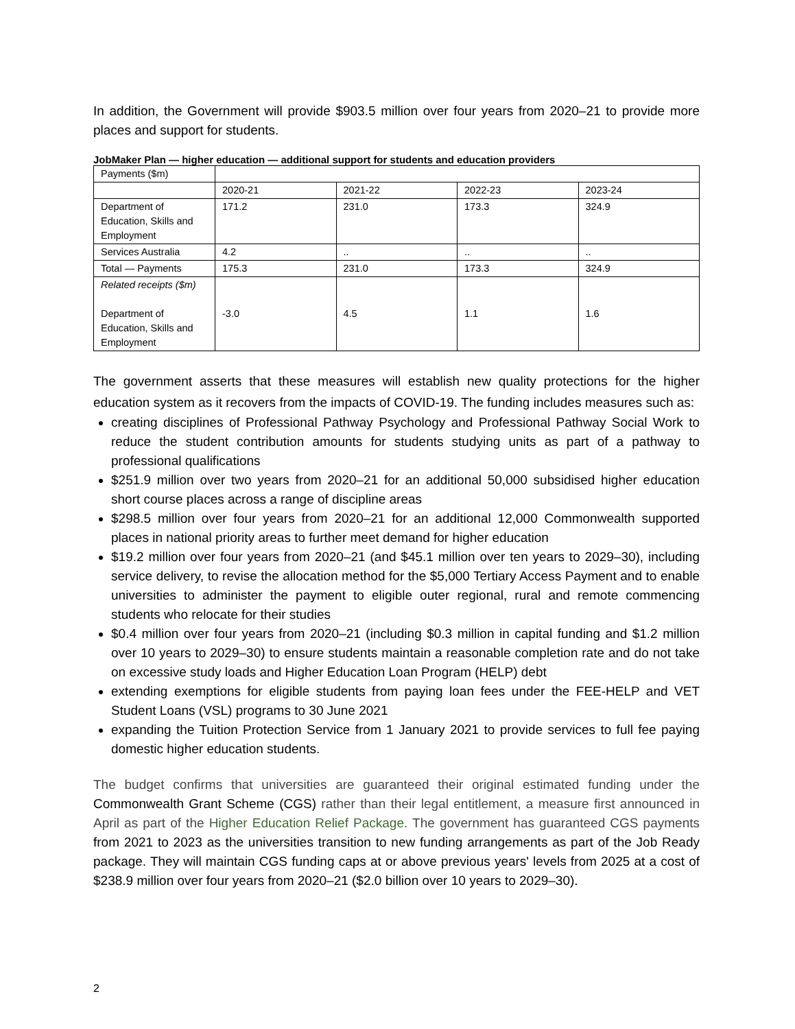In addition, the Government will provide $903.5 million over four years from 2020–21 to provide more places and support for students.
JobMaker Plan — higher education — additional support for students and education providers
| Payments ($m) | | | | |
| | 2020-21 | 2021-22 | 2022-23 | 2023-24 |
| Department of Education, Skills and Employment | 171.2 | 231.0 | 173.3 | 324.9 |
| Services Australia | 4.2 | .. | .. | .. |
| Total — Payments | 175.3 | 231.0 | 173.3 | 324.9 |
| Related receipts ($m) Department of Education, Skills and Employment | -3.0 | 4.5 | 1.1 | 1.6 |
The government asserts that these measures will establish new quality protections for the higher education system as it recovers from the impacts of COVID-19. The funding includes measures such as:
creating disciplines of Professional Pathway Psychology and Professional Pathway Social Work to reduce the student contribution amounts for students studying units as part of a pathway to professional qualifications
$251.9 million over two years from 2020–21 for an additional 50,000 subsidised higher education short course places across a range of discipline areas
$298.5 million over four years from 2020–21 for an additional 12,000 Commonwealth supported places in national priority areas to further meet demand for higher education
$19.2 million over four years from 2020–21 (and $45.1 million over ten years to 2029–30), including service delivery, to revise the allocation method for the $5,000 Tertiary Access Payment and to enable universities to administer the payment to eligible outer regional, rural and remote commencing students who relocate for their studies
$0.4 million over four years from 2020–21 (including $0.3 million in capital funding and $1.2 million over 10 years to 2029–30) to ensure students maintain a reasonable completion rate and do not take on excessive study loads and Higher Education Loan Program (HELP) debt
extending exemptions for eligible students from paying loan fees under the FEE-HELP and VET Student Loans (VSL) programs to 30 June 2021
expanding the Tuition Protection Service from 1 January 2021 to provide services to full fee paying domestic higher education students.
The budget confirms that universities are guaranteed their original estimated funding under the Commonwealth Grant Scheme (CGS) rather than their legal entitlement, a measure first announced in April as part of the Higher Education Relief Package. The government has guaranteed CGS payments from 2021 to 2023 as the universities transition to new funding arrangements as part of the Job Ready package. They will maintain CGS funding caps at or above previous years' levels from 2025 at a cost of $238.9 million over four years from 2020–21 ($2.0 billion over 10 years to 2029–30).
2